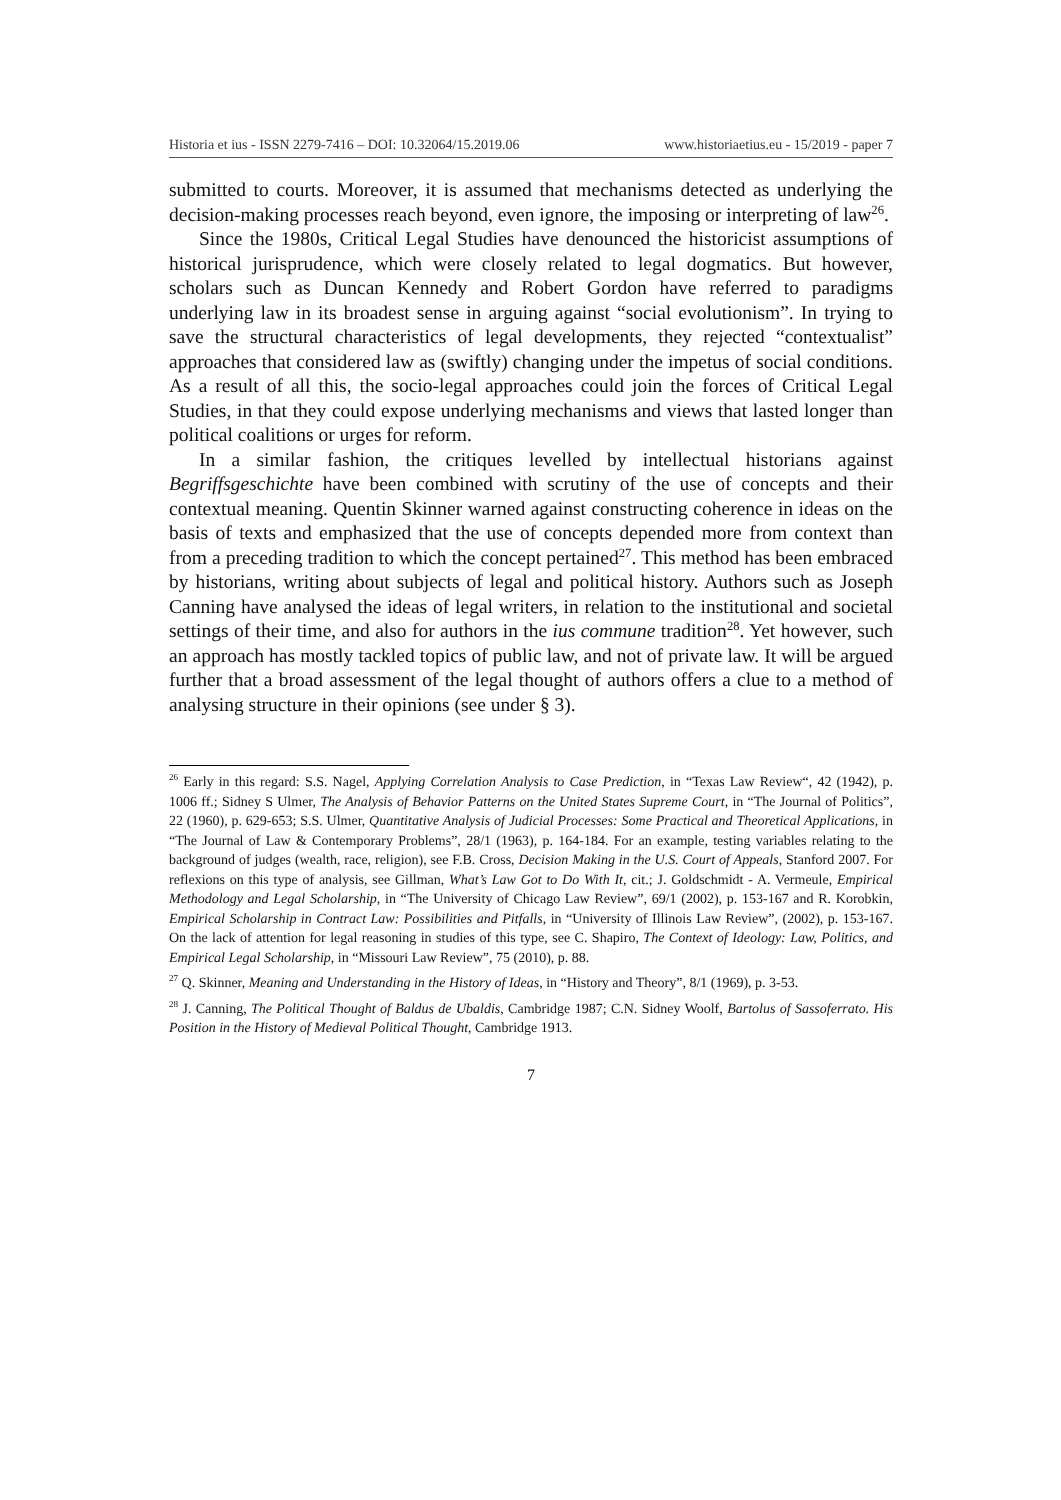Historia et ius - ISSN 2279-7416 – DOI: 10.32064/15.2019.06 www.historiaetius.eu - 15/2019 - paper 7
submitted to courts. Moreover, it is assumed that mechanisms detected as underlying the decision-making processes reach beyond, even ignore, the imposing or interpreting of law<sup>26</sup>.
Since the 1980s, Critical Legal Studies have denounced the historicist assumptions of historical jurisprudence, which were closely related to legal dogmatics. But however, scholars such as Duncan Kennedy and Robert Gordon have referred to paradigms underlying law in its broadest sense in arguing against “social evolutionism”. In trying to save the structural characteristics of legal developments, they rejected “contextualist” approaches that considered law as (swiftly) changing under the impetus of social conditions. As a result of all this, the socio-legal approaches could join the forces of Critical Legal Studies, in that they could expose underlying mechanisms and views that lasted longer than political coalitions or urges for reform.
In a similar fashion, the critiques levelled by intellectual historians against Begriffsgeschichte have been combined with scrutiny of the use of concepts and their contextual meaning. Quentin Skinner warned against constructing coherence in ideas on the basis of texts and emphasized that the use of concepts depended more from context than from a preceding tradition to which the concept pertained<sup>27</sup>. This method has been embraced by historians, writing about subjects of legal and political history. Authors such as Joseph Canning have analysed the ideas of legal writers, in relation to the institutional and societal settings of their time, and also for authors in the ius commune tradition<sup>28</sup>. Yet however, such an approach has mostly tackled topics of public law, and not of private law. It will be argued further that a broad assessment of the legal thought of authors offers a clue to a method of analysing structure in their opinions (see under § 3).
<sup>26</sup> Early in this regard: S.S. Nagel, Applying Correlation Analysis to Case Prediction, in “Texas Law Review“, 42 (1942), p. 1006 ff.; Sidney S Ulmer, The Analysis of Behavior Patterns on the United States Supreme Court, in “The Journal of Politics”, 22 (1960), p. 629-653; S.S. Ulmer, Quantitative Analysis of Judicial Processes: Some Practical and Theoretical Applications, in “The Journal of Law & Contemporary Problems”, 28/1 (1963), p. 164-184. For an example, testing variables relating to the background of judges (wealth, race, religion), see F.B. Cross, Decision Making in the U.S. Court of Appeals, Stanford 2007. For reflexions on this type of analysis, see Gillman, What’s Law Got to Do With It, cit.; J. Goldschmidt - A. Vermeule, Empirical Methodology and Legal Scholarship, in “The University of Chicago Law Review”, 69/1 (2002), p. 153-167 and R. Korobkin, Empirical Scholarship in Contract Law: Possibilities and Pitfalls, in “University of Illinois Law Review”, (2002), p. 153-167. On the lack of attention for legal reasoning in studies of this type, see C. Shapiro, The Context of Ideology: Law, Politics, and Empirical Legal Scholarship, in “Missouri Law Review”, 75 (2010), p. 88.
<sup>27</sup> Q. Skinner, Meaning and Understanding in the History of Ideas, in “History and Theory”, 8/1 (1969), p. 3-53.
<sup>28</sup> J. Canning, The Political Thought of Baldus de Ubaldis, Cambridge 1987; C.N. Sidney Woolf, Bartolus of Sassoferrato. His Position in the History of Medieval Political Thought, Cambridge 1913.
7